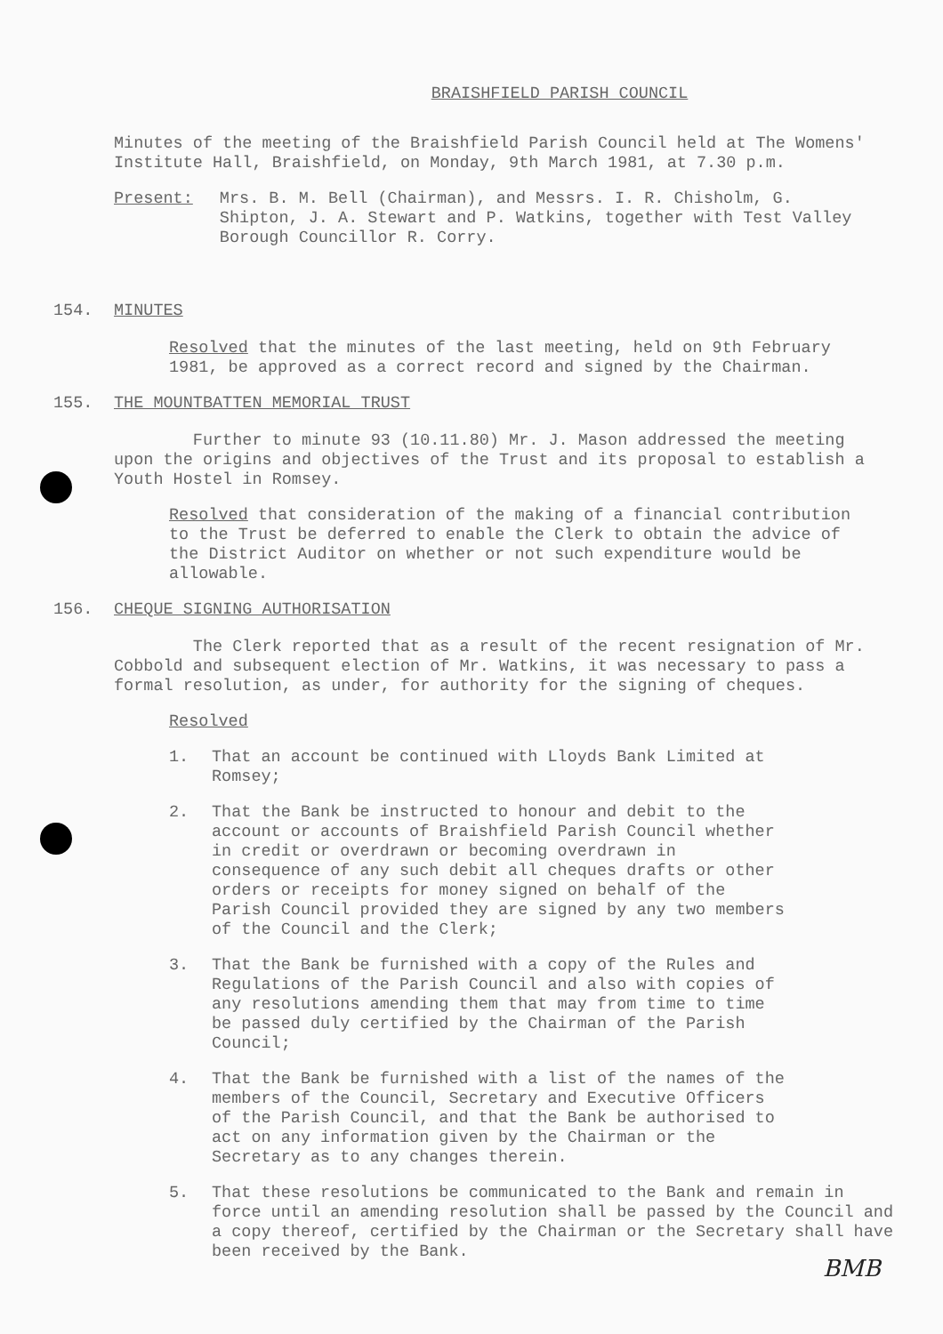BMB
BRAISHFIELD PARISH COUNCIL
Minutes of the meeting of the Braishfield Parish Council held at The Womens' Institute Hall, Braishfield, on Monday, 9th March 1981, at 7.30 p.m.
Present: Mrs. B. M. Bell (Chairman), and Messrs. I. R. Chisholm, G. Shipton, J. A. Stewart and P. Watkins, together with Test Valley Borough Councillor R. Corry.
154. MINUTES
Resolved that the minutes of the last meeting, held on 9th February 1981, be approved as a correct record and signed by the Chairman.
155. THE MOUNTBATTEN MEMORIAL TRUST
Further to minute 93 (10.11.80) Mr. J. Mason addressed the meeting upon the origins and objectives of the Trust and its proposal to establish a Youth Hostel in Romsey.
Resolved that consideration of the making of a financial contribution to the Trust be deferred to enable the Clerk to obtain the advice of the District Auditor on whether or not such expenditure would be allowable.
156. CHEQUE SIGNING AUTHORISATION
The Clerk reported that as a result of the recent resignation of Mr. Cobbold and subsequent election of Mr. Watkins, it was necessary to pass a formal resolution, as under, for authority for the signing of cheques.
Resolved
1. That an account be continued with Lloyds Bank Limited at Romsey;
2. That the Bank be instructed to honour and debit to the account or accounts of Braishfield Parish Council whether in credit or overdrawn or becoming overdrawn in consequence of any such debit all cheques drafts or other orders or receipts for money signed on behalf of the Parish Council provided they are signed by any two members of the Council and the Clerk;
3. That the Bank be furnished with a copy of the Rules and Regulations of the Parish Council and also with copies of any resolutions amending them that may from time to time be passed duly certified by the Chairman of the Parish Council;
4. That the Bank be furnished with a list of the names of the members of the Council, Secretary and Executive Officers of the Parish Council, and that the Bank be authorised to act on any information given by the Chairman or the Secretary as to any changes therein.
5. That these resolutions be communicated to the Bank and remain in force until an amending resolution shall be passed by the Council and a copy thereof, certified by the Chairman or the Secretary shall have been received by the Bank.